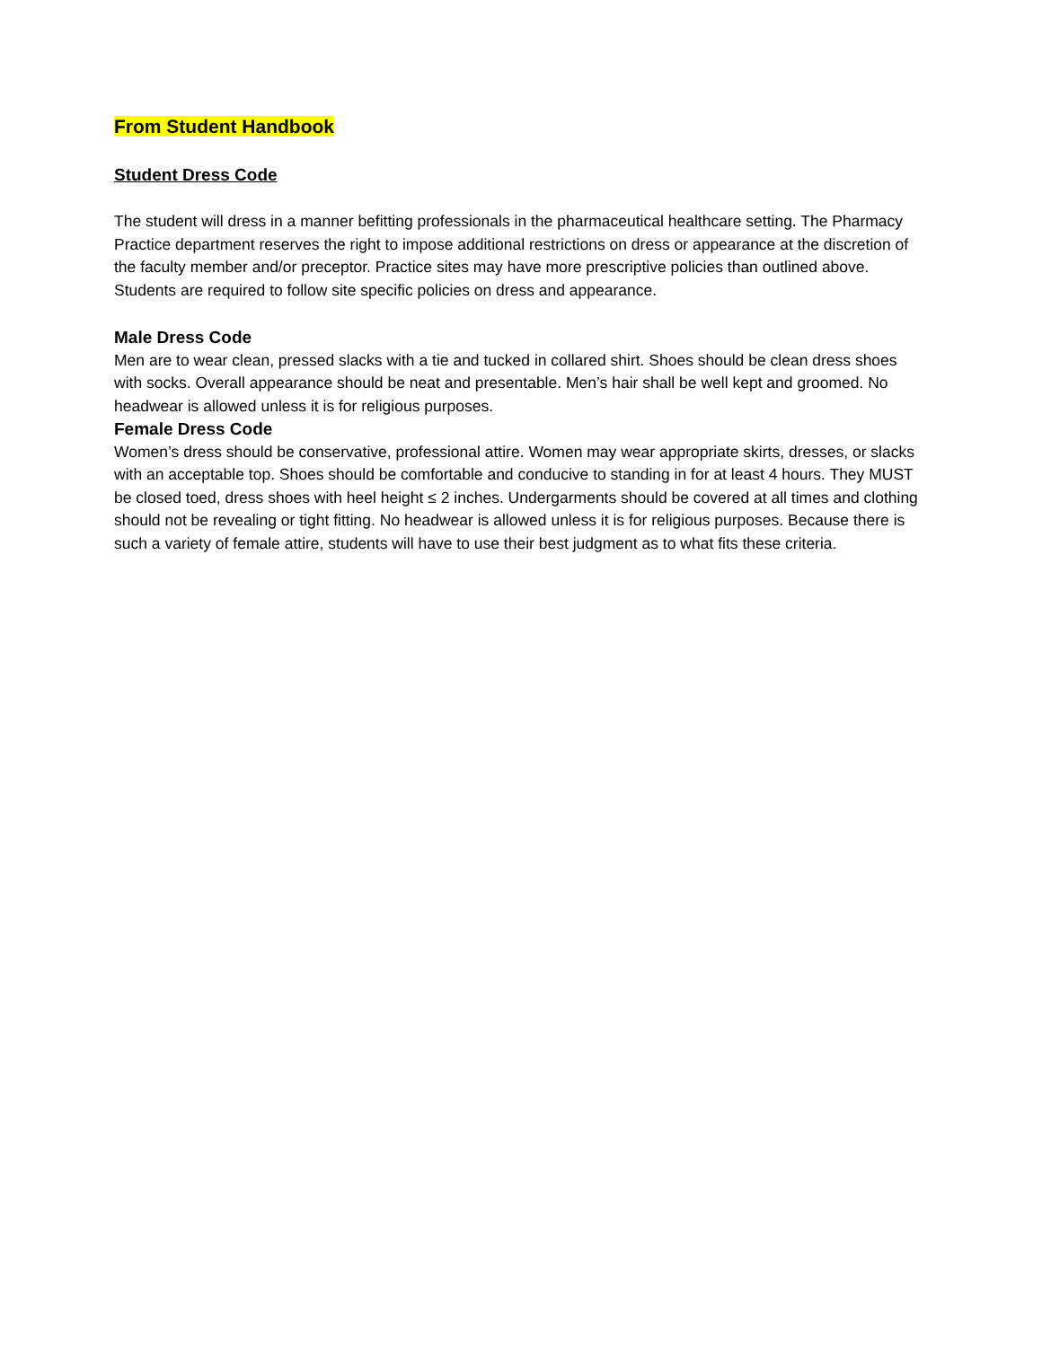From Student Handbook
Student Dress Code
The student will dress in a manner befitting professionals in the pharmaceutical healthcare setting. The Pharmacy Practice department reserves the right to impose additional restrictions on dress or appearance at the discretion of the faculty member and/or preceptor. Practice sites may have more prescriptive policies than outlined above. Students are required to follow site specific policies on dress and appearance.
Male Dress Code
Men are to wear clean, pressed slacks with a tie and tucked in collared shirt. Shoes should be clean dress shoes with socks. Overall appearance should be neat and presentable. Men’s hair shall be well kept and groomed. No headwear is allowed unless it is for religious purposes.
Female Dress Code
Women’s dress should be conservative, professional attire. Women may wear appropriate skirts, dresses, or slacks with an acceptable top. Shoes should be comfortable and conducive to standing in for at least 4 hours. They MUST be closed toed, dress shoes with heel height ≤ 2 inches. Undergarments should be covered at all times and clothing should not be revealing or tight fitting. No headwear is allowed unless it is for religious purposes. Because there is such a variety of female attire, students will have to use their best judgment as to what fits these criteria.